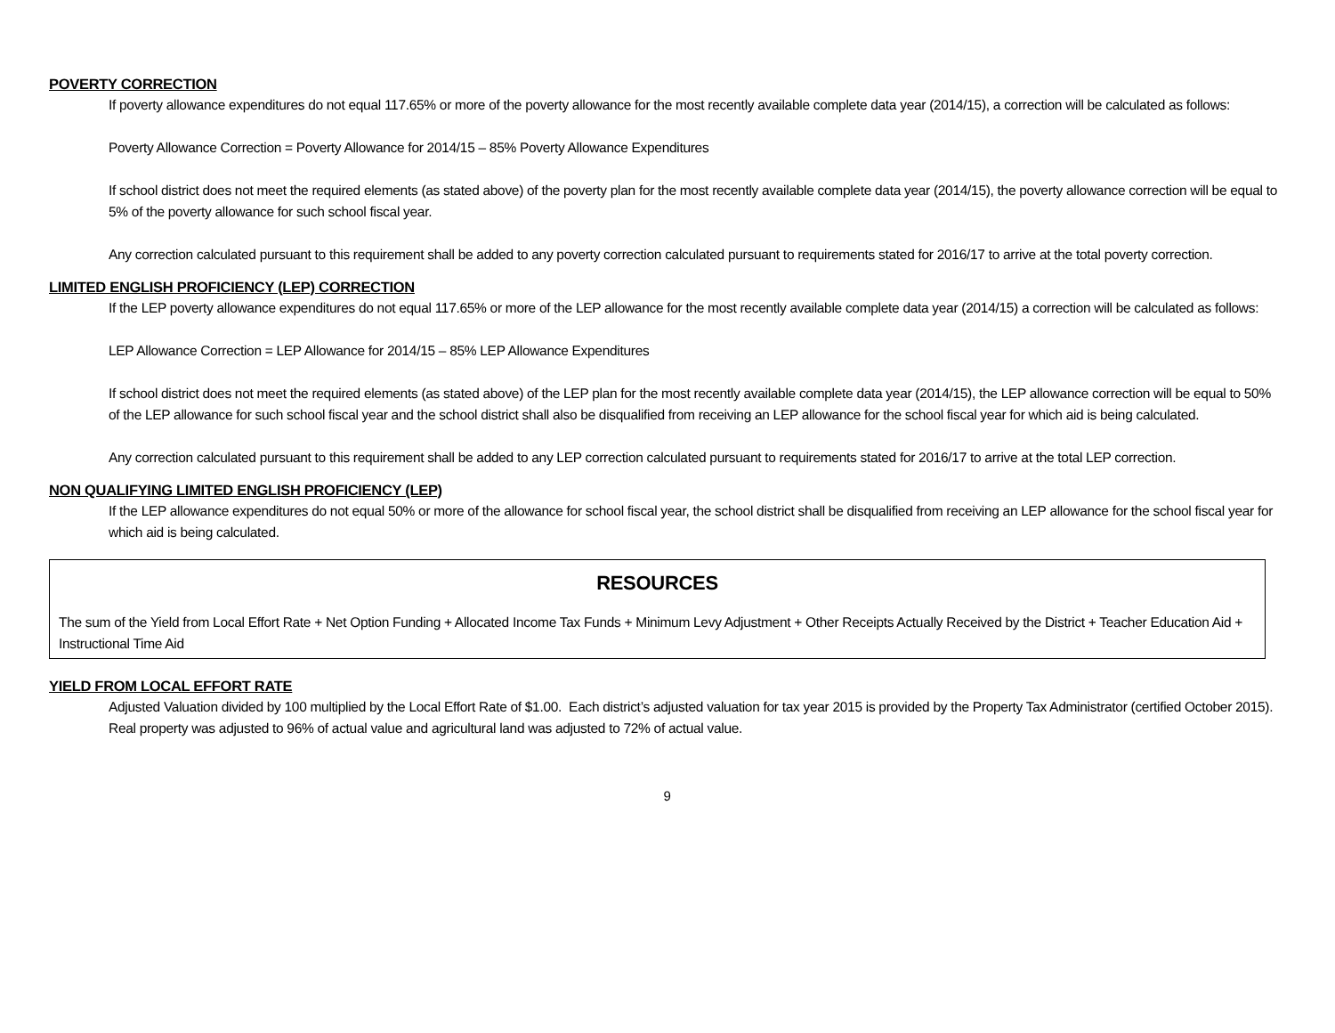POVERTY CORRECTION
If poverty allowance expenditures do not equal 117.65% or more of the poverty allowance for the most recently available complete data year (2014/15), a correction will be calculated as follows:
Poverty Allowance Correction = Poverty Allowance for 2014/15 – 85% Poverty Allowance Expenditures
If school district does not meet the required elements (as stated above) of the poverty plan for the most recently available complete data year (2014/15), the poverty allowance correction will be equal to 5% of the poverty allowance for such school fiscal year.
Any correction calculated pursuant to this requirement shall be added to any poverty correction calculated pursuant to requirements stated for 2016/17 to arrive at the total poverty correction.
LIMITED ENGLISH PROFICIENCY (LEP) CORRECTION
If the LEP poverty allowance expenditures do not equal 117.65% or more of the LEP allowance for the most recently available complete data year (2014/15) a correction will be calculated as follows:
LEP Allowance Correction = LEP Allowance for 2014/15 – 85% LEP Allowance Expenditures
If school district does not meet the required elements (as stated above) of the LEP plan for the most recently available complete data year (2014/15), the LEP allowance correction will be equal to 50% of the LEP allowance for such school fiscal year and the school district shall also be disqualified from receiving an LEP allowance for the school fiscal year for which aid is being calculated.
Any correction calculated pursuant to this requirement shall be added to any LEP correction calculated pursuant to requirements stated for 2016/17 to arrive at the total LEP correction.
NON QUALIFYING LIMITED ENGLISH PROFICIENCY (LEP)
If the LEP allowance expenditures do not equal 50% or more of the allowance for school fiscal year, the school district shall be disqualified from receiving an LEP allowance for the school fiscal year for which aid is being calculated.
RESOURCES
The sum of the Yield from Local Effort Rate + Net Option Funding + Allocated Income Tax Funds + Minimum Levy Adjustment + Other Receipts Actually Received by the District + Teacher Education Aid + Instructional Time Aid
YIELD FROM LOCAL EFFORT RATE
Adjusted Valuation divided by 100 multiplied by the Local Effort Rate of $1.00. Each district’s adjusted valuation for tax year 2015 is provided by the Property Tax Administrator (certified October 2015). Real property was adjusted to 96% of actual value and agricultural land was adjusted to 72% of actual value.
9